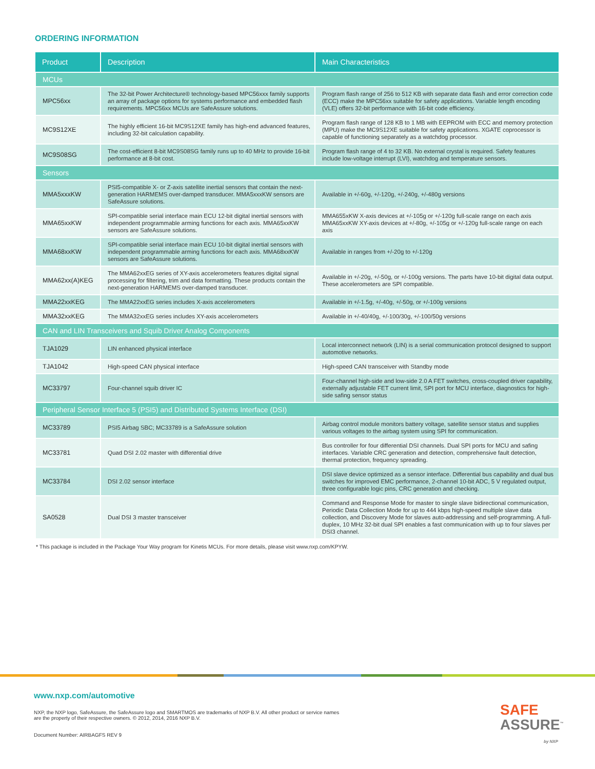ORDERING INFORMATION
| Product | Description | Main Characteristics |
| --- | --- | --- |
| MCUs | | |
| MPC56xx | The 32-bit Power Architecture® technology-based MPC56xxx family supports an array of package options for systems performance and embedded flash requirements. MPC56xx MCUs are SafeAssure solutions. | Program flash range of 256 to 512 KB with separate data flash and error correction code (ECC) make the MPC56xx suitable for safety applications. Variable length encoding (VLE) offers 32-bit performance with 16-bit code efficiency. |
| MC9S12XE | The highly efficient 16-bit MC9S12XE family has high-end advanced features, including 32-bit calculation capability. | Program flash range of 128 KB to 1 MB with EEPROM with ECC and memory protection (MPU) make the MC9S12XE suitable for safety applications. XGATE coprocessor is capable of functioning separately as a watchdog processor. |
| MC9S08SG | The cost-efficient 8-bit MC9S08SG family runs up to 40 MHz to provide 16-bit performance at 8-bit cost. | Program flash range of 4 to 32 KB. No external crystal is required. Safety features include low-voltage interrupt (LVI), watchdog and temperature sensors. |
| Sensors | | |
| MMA5xxxKW | PSI5-compatible X- or Z-axis satellite inertial sensors that contain the next-generation HARMEMS over-damped transducer. MMA5xxxKW sensors are SafeAssure solutions. | Available in +/-60g, +/-120g, +/-240g, +/-480g versions |
| MMA65xxKW | SPI-compatible serial interface main ECU 12-bit digital inertial sensors with independent programmable arming functions for each axis. MMA65xxKW sensors are SafeAssure solutions. | MMA655xKW X-axis devices at +/-105g or +/-120g full-scale range on each axis MMA65xxKW XY-axis devices at +/-80g, +/-105g or +/-120g full-scale range on each axis |
| MMA68xxKW | SPI-compatible serial interface main ECU 10-bit digital inertial sensors with independent programmable arming functions for each axis. MMA68xxKW sensors are SafeAssure solutions. | Available in ranges from +/-20g to +/-120g |
| MMA62xx(A)KEG | The MMA62xxEG series of XY-axis accelerometers features digital signal processing for filtering, trim and data formatting. These products contain the next-generation HARMEMS over-damped transducer. | Available in +/-20g, +/-50g, or +/-100g versions. The parts have 10-bit digital data output. These accelerometers are SPI compatible. |
| MMA22xxKEG | The MMA22xxEG series includes X-axis accelerometers | Available in +/-1.5g, +/-40g, +/-50g, or +/-100g versions |
| MMA32xxKEG | The MMA32xxEG series includes XY-axis accelerometers | Available in +/-40/40g, +/-100/30g, +/-100/50g versions |
| CAN and LIN Transceivers and Squib Driver Analog Components | | |
| TJA1029 | LIN enhanced physical interface | Local interconnect network (LIN) is a serial communication protocol designed to support automotive networks. |
| TJA1042 | High-speed CAN physical interface | High-speed CAN transceiver with Standby mode |
| MC33797 | Four-channel squib driver IC | Four-channel high-side and low-side 2.0 A FET switches, cross-coupled driver capability, externally adjustable FET current limit, SPI port for MCU interface, diagnostics for high-side safing sensor status |
| Peripheral Sensor Interface 5 (PSI5) and Distributed Systems Interface (DSI) | | |
| MC33789 | PSI5 Airbag SBC; MC33789 is a SafeAssure solution | Airbag control module monitors battery voltage, satellite sensor status and supplies various voltages to the airbag system using SPI for communication. |
| MC33781 | Quad DSI 2.02 master with differential drive | Bus controller for four differential DSI channels. Dual SPI ports for MCU and safing interfaces. Variable CRC generation and detection, comprehensive fault detection, thermal protection, frequency spreading. |
| MC33784 | DSI 2.02 sensor interface | DSI slave device optimized as a sensor interface. Differential bus capability and dual bus switches for improved EMC performance, 2-channel 10-bit ADC, 5 V regulated output, three configurable logic pins, CRC generation and checking. |
| SA0528 | Dual DSI 3 master transceiver | Command and Response Mode for master to single slave bidirectional communication, Periodic Data Collection Mode for up to 444 kbps high-speed multiple slave data collection, and Discovery Mode for slaves auto-addressing and self-programming. A full-duplex, 10 MHz 32-bit dual SPI enables a fast communication with up to four slaves per DSI3 channel. |
* This package is included in the Package Your Way program for Kinetis MCUs. For more details, please visit www.nxp.com/KPYW.
www.nxp.com/automotive
NXP, the NXP logo, SafeAssure, the SafeAssure logo and SMARTMOS are trademarks of NXP B.V. All other product or service names are the property of their respective owners. © 2012, 2014, 2016 NXP B.V.
Document Number: AIRBAGFS REV 9
SAFE
ASSURE<sup>™</sup>
by NXP